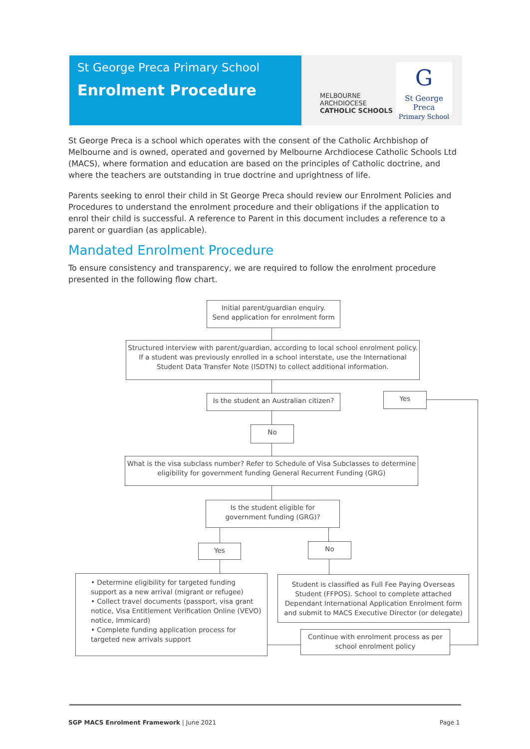St George Preca Primary School
Enrolment Procedure
MELBOURNE
ARCHDIOCESE
CATHOLIC SCHOOLS
G
St George Preca
Primary School
St George Preca is a school which operates with the consent of the Catholic Archbishop of Melbourne and is owned, operated and governed by Melbourne Archdiocese Catholic Schools Ltd (MACS), where formation and education are based on the principles of Catholic doctrine, and where the teachers are outstanding in true doctrine and uprightness of life.
Parents seeking to enrol their child in St George Preca should review our Enrolment Policies and Procedures to understand the enrolment procedure and their obligations if the application to enrol their child is successful. A reference to Parent in this document includes a reference to a parent or guardian (as applicable).
Mandated Enrolment Procedure
To ensure consistency and transparency, we are required to follow the enrolment procedure presented in the following flow chart.
Initial parent/guardian enquiry.
Send application for enrolment form
Structured interview with parent/guardian, according to local school enrolment policy.
If a student was previously enrolled in a school interstate, use the International
Student Data Transfer Note (ISDTN) to collect additional information.
Is the student an Australian citizen?
Yes
No
What is the visa subclass number? Refer to Schedule of Visa Subclasses to determine
eligibility for government funding General Recurrent Funding (GRG)
Is the student eligible for
government funding (GRG)?
Yes No
• Determine eligibility for targeted funding support as a new arrival (migrant or refugee)
• Collect travel documents (passport, visa grant notice, Visa Entitlement Verification Online (VEVO) notice, Immicard)
• Complete funding application process for targeted new arrivals support
Student is classified as Full Fee Paying Overseas Student (FFPOS). School to complete attached Dependant International Application Enrolment form and submit to MACS Executive Director (or delegate)
Continue with enrolment process as per
school enrolment policy
SGP MACS Enrolment Framework | June 2021
Page 1